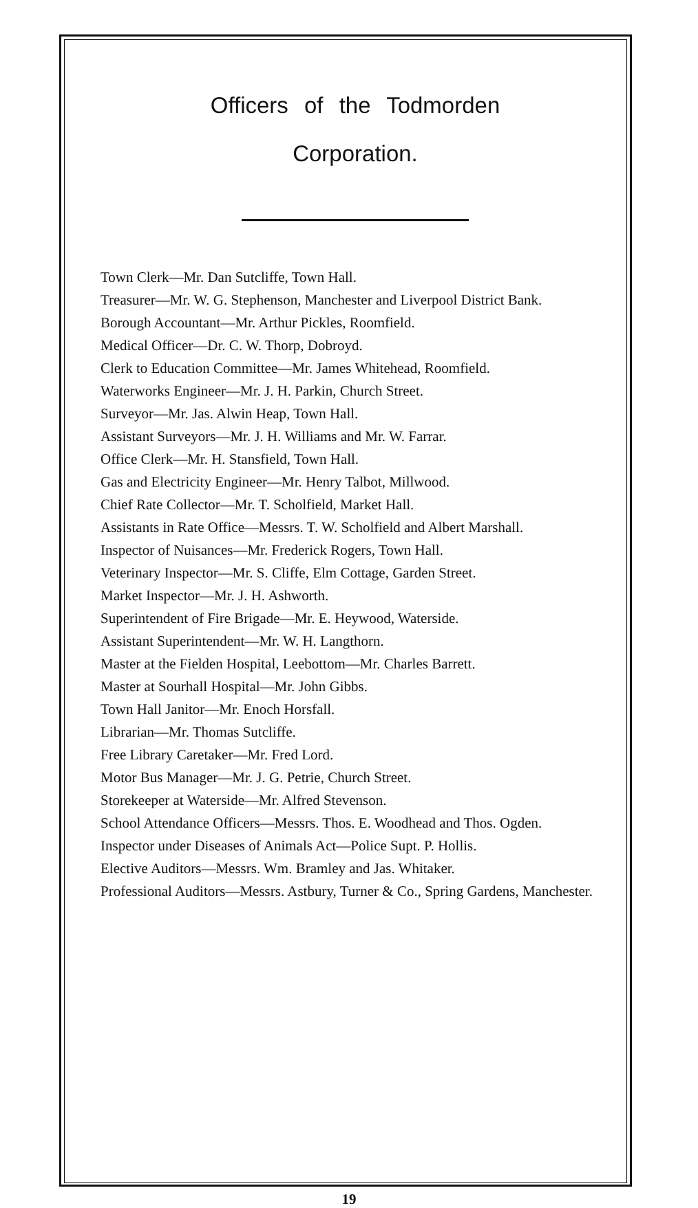Officers of the Todmorden
Corporation.
Town Clerk—Mr. Dan Sutcliffe, Town Hall.
Treasurer—Mr. W. G. Stephenson, Manchester and Liverpool District Bank.
Borough Accountant—Mr. Arthur Pickles, Roomfield.
Medical Officer—Dr. C. W. Thorp, Dobroyd.
Clerk to Education Committee—Mr. James Whitehead, Roomfield.
Waterworks Engineer—Mr. J. H. Parkin, Church Street.
Surveyor—Mr. Jas. Alwin Heap, Town Hall.
Assistant Surveyors—Mr. J. H. Williams and Mr. W. Farrar.
Office Clerk—Mr. H. Stansfield, Town Hall.
Gas and Electricity Engineer—Mr. Henry Talbot, Millwood.
Chief Rate Collector—Mr. T. Scholfield, Market Hall.
Assistants in Rate Office—Messrs. T. W. Scholfield and Albert Marshall.
Inspector of Nuisances—Mr. Frederick Rogers, Town Hall.
Veterinary Inspector—Mr. S. Cliffe, Elm Cottage, Garden Street.
Market Inspector—Mr. J. H. Ashworth.
Superintendent of Fire Brigade—Mr. E. Heywood, Waterside.
Assistant Superintendent—Mr. W. H. Langthorn.
Master at the Fielden Hospital, Leebottom—Mr. Charles Barrett.
Master at Sourhall Hospital—Mr. John Gibbs.
Town Hall Janitor—Mr. Enoch Horsfall.
Librarian—Mr. Thomas Sutcliffe.
Free Library Caretaker—Mr. Fred Lord.
Motor Bus Manager—Mr. J. G. Petrie, Church Street.
Storekeeper at Waterside—Mr. Alfred Stevenson.
School Attendance Officers—Messrs. Thos. E. Woodhead and Thos. Ogden.
Inspector under Diseases of Animals Act—Police Supt. P. Hollis.
Elective Auditors—Messrs. Wm. Bramley and Jas. Whitaker.
Professional Auditors—Messrs. Astbury, Turner & Co., Spring Gardens, Manchester.
19